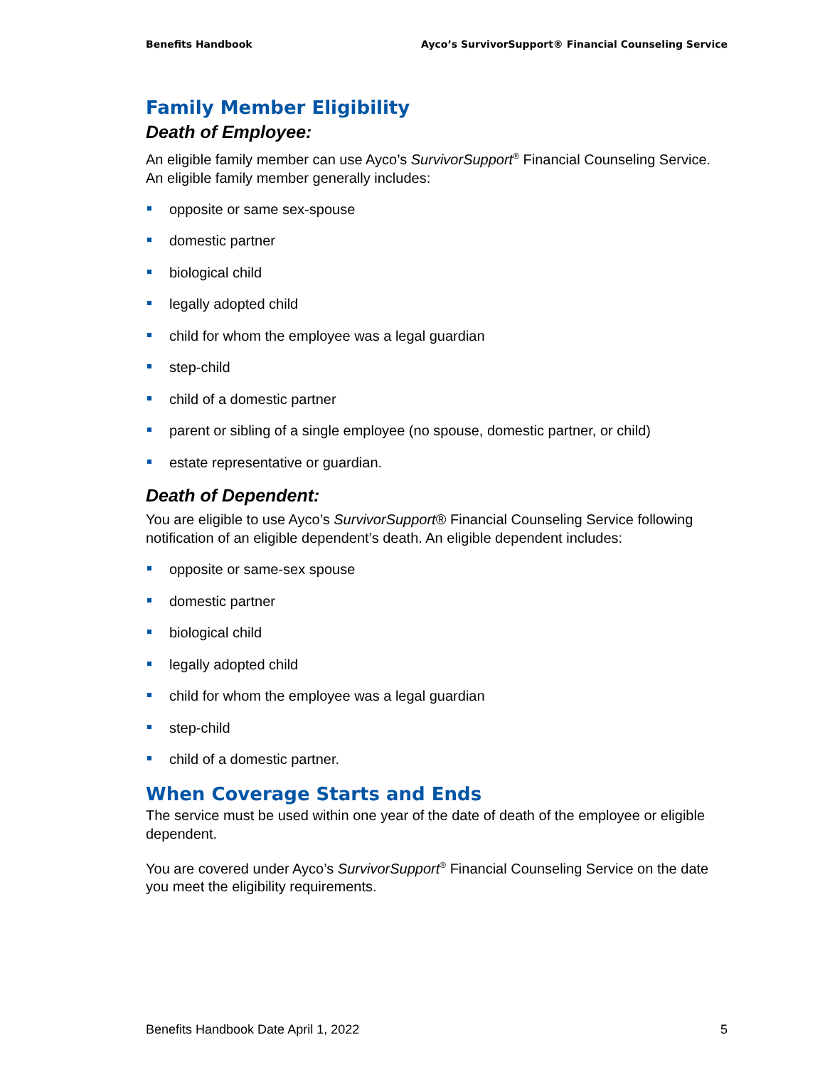Benefits Handbook Ayco’s SurvivorSupport® Financial Counseling Service
Family Member Eligibility
Death of Employee:
An eligible family member can use Ayco’s SurvivorSupport<sup>®</sup> Financial Counseling Service. An eligible family member generally includes:
opposite or same sex-spouse
domestic partner
biological child
legally adopted child
child for whom the employee was a legal guardian
step-child
child of a domestic partner
parent or sibling of a single employee (no spouse, domestic partner, or child)
estate representative or guardian.
Death of Dependent:
You are eligible to use Ayco’s SurvivorSupport® Financial Counseling Service following notification of an eligible dependent’s death. An eligible dependent includes:
opposite or same-sex spouse
domestic partner
biological child
legally adopted child
child for whom the employee was a legal guardian
step-child
child of a domestic partner.
When Coverage Starts and Ends
The service must be used within one year of the date of death of the employee or eligible dependent.
You are covered under Ayco’s SurvivorSupport<sup>®</sup> Financial Counseling Service on the date you meet the eligibility requirements.
Benefits Handbook Date April 1, 2022 5